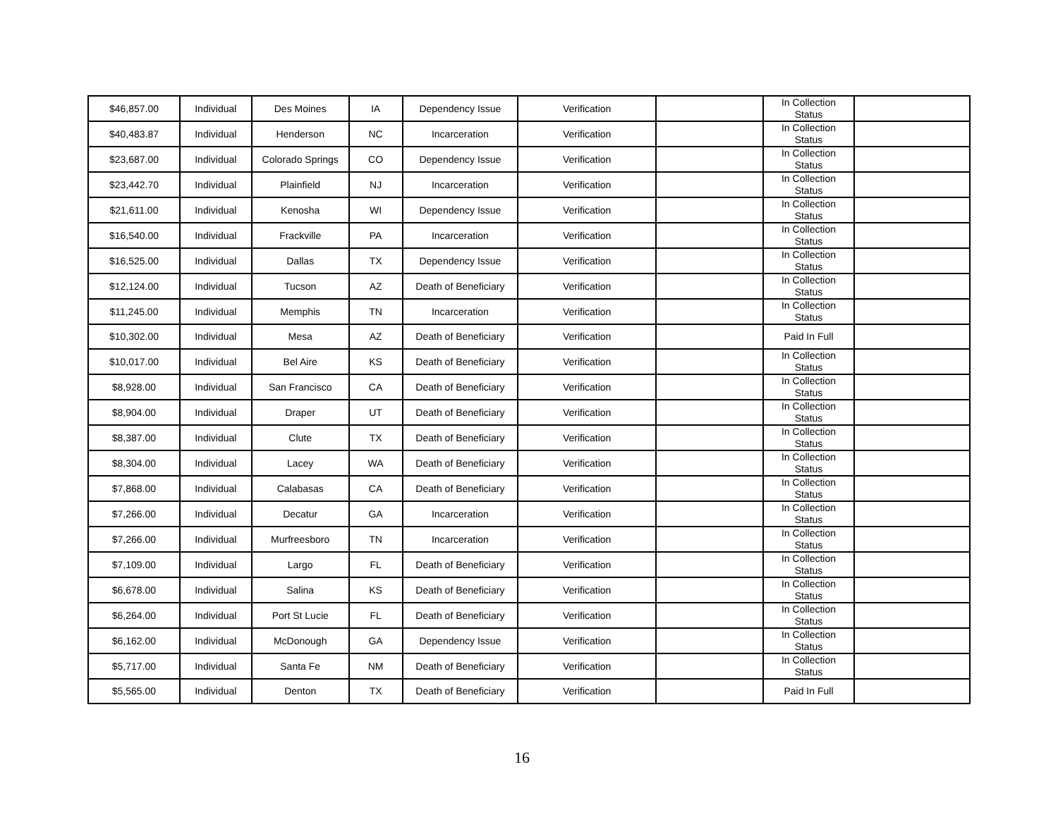| $46,857.00 | Individual | Des Moines | IA | Dependency Issue | Verification | | In Collection Status | |
| $40,483.87 | Individual | Henderson | NC | Incarceration | Verification | | In Collection Status | |
| $23,687.00 | Individual | Colorado Springs | CO | Dependency Issue | Verification | | In Collection Status | |
| $23,442.70 | Individual | Plainfield | NJ | Incarceration | Verification | | In Collection Status | |
| $21,611.00 | Individual | Kenosha | WI | Dependency Issue | Verification | | In Collection Status | |
| $16,540.00 | Individual | Frackville | PA | Incarceration | Verification | | In Collection Status | |
| $16,525.00 | Individual | Dallas | TX | Dependency Issue | Verification | | In Collection Status | |
| $12,124.00 | Individual | Tucson | AZ | Death of Beneficiary | Verification | | In Collection Status | |
| $11,245.00 | Individual | Memphis | TN | Incarceration | Verification | | In Collection Status | |
| $10,302.00 | Individual | Mesa | AZ | Death of Beneficiary | Verification | | Paid In Full | |
| $10,017.00 | Individual | Bel Aire | KS | Death of Beneficiary | Verification | | In Collection Status | |
| $8,928.00 | Individual | San Francisco | CA | Death of Beneficiary | Verification | | In Collection Status | |
| $8,904.00 | Individual | Draper | UT | Death of Beneficiary | Verification | | In Collection Status | |
| $8,387.00 | Individual | Clute | TX | Death of Beneficiary | Verification | | In Collection Status | |
| $8,304.00 | Individual | Lacey | WA | Death of Beneficiary | Verification | | In Collection Status | |
| $7,868.00 | Individual | Calabasas | CA | Death of Beneficiary | Verification | | In Collection Status | |
| $7,266.00 | Individual | Decatur | GA | Incarceration | Verification | | In Collection Status | |
| $7,266.00 | Individual | Murfreesboro | TN | Incarceration | Verification | | In Collection Status | |
| $7,109.00 | Individual | Largo | FL | Death of Beneficiary | Verification | | In Collection Status | |
| $6,678.00 | Individual | Salina | KS | Death of Beneficiary | Verification | | In Collection Status | |
| $6,264.00 | Individual | Port St Lucie | FL | Death of Beneficiary | Verification | | In Collection Status | |
| $6,162.00 | Individual | McDonough | GA | Dependency Issue | Verification | | In Collection Status | |
| $5,717.00 | Individual | Santa Fe | NM | Death of Beneficiary | Verification | | In Collection Status | |
| $5,565.00 | Individual | Denton | TX | Death of Beneficiary | Verification | | Paid In Full | |
16